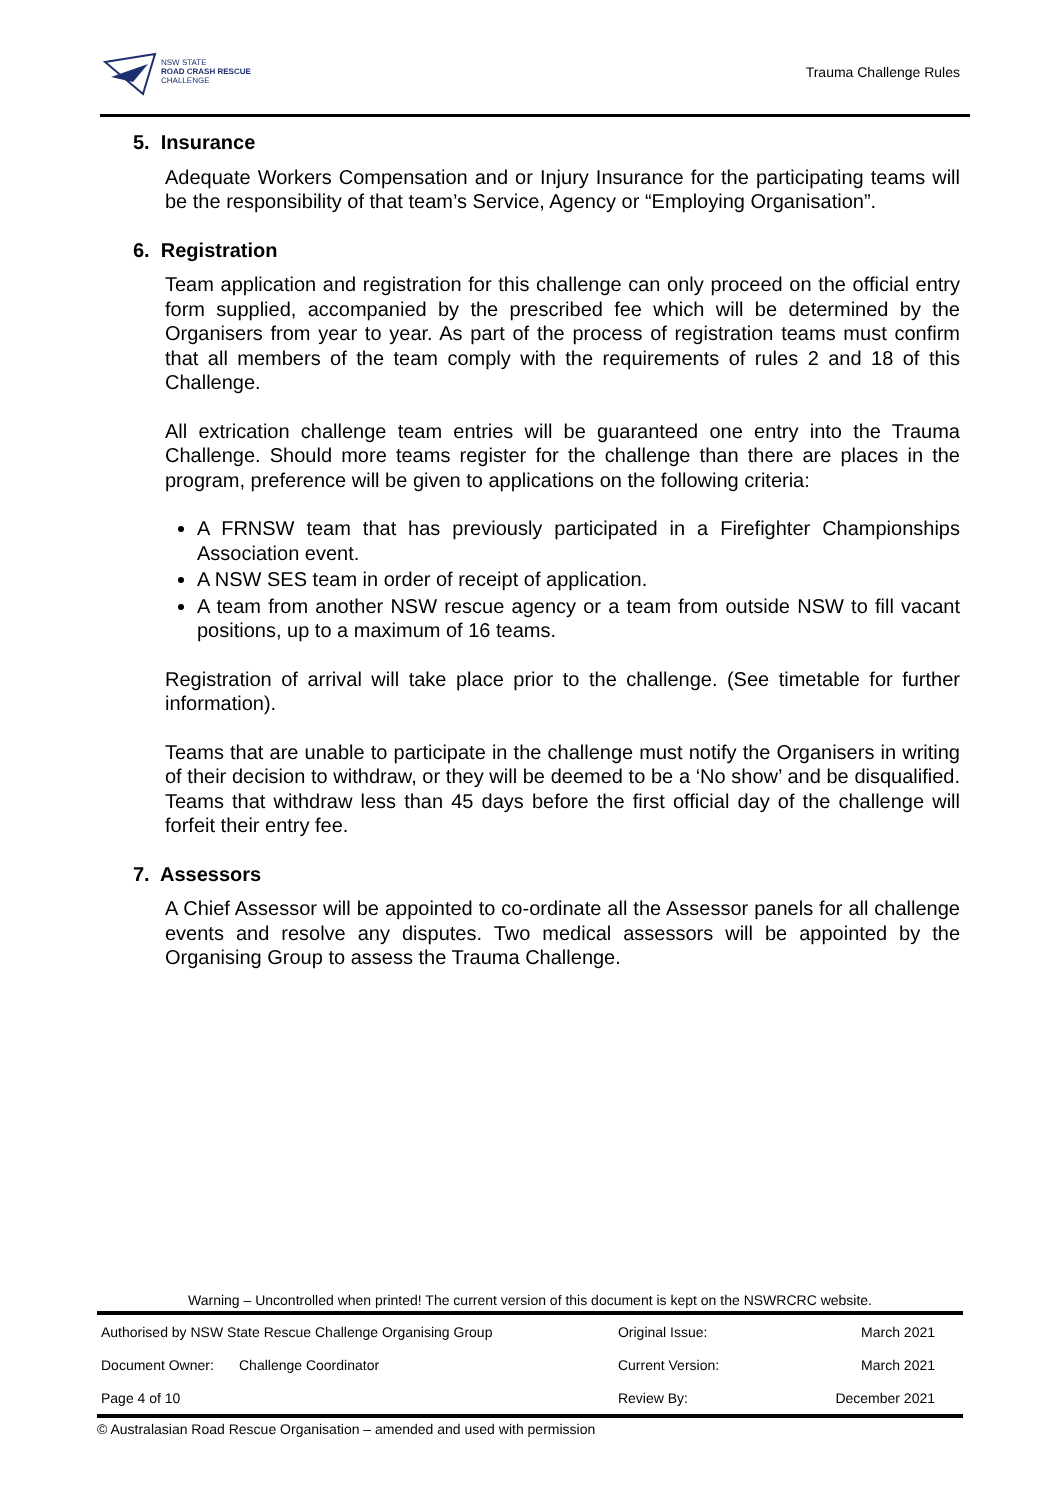NSW STATE
ROAD CRASH RESCUE
CHALLENGE
Trauma Challenge Rules
5. Insurance
Adequate Workers Compensation and or Injury Insurance for the participating teams will be the responsibility of that team’s Service, Agency or “Employing Organisation”.
6. Registration
Team application and registration for this challenge can only proceed on the official entry form supplied, accompanied by the prescribed fee which will be determined by the Organisers from year to year. As part of the process of registration teams must confirm that all members of the team comply with the requirements of rules 2 and 18 of this Challenge.
All extrication challenge team entries will be guaranteed one entry into the Trauma Challenge. Should more teams register for the challenge than there are places in the program, preference will be given to applications on the following criteria:
A FRNSW team that has previously participated in a Firefighter Championships Association event.
A NSW SES team in order of receipt of application.
A team from another NSW rescue agency or a team from outside NSW to fill vacant positions, up to a maximum of 16 teams.
Registration of arrival will take place prior to the challenge. (See timetable for further information).
Teams that are unable to participate in the challenge must notify the Organisers in writing of their decision to withdraw, or they will be deemed to be a ‘No show’ and be disqualified. Teams that withdraw less than 45 days before the first official day of the challenge will forfeit their entry fee.
7. Assessors
A Chief Assessor will be appointed to co-ordinate all the Assessor panels for all challenge events and resolve any disputes. Two medical assessors will be appointed by the Organising Group to assess the Trauma Challenge.
Warning – Uncontrolled when printed! The current version of this document is kept on the NSWRCRC website.
| Authorised by NSW State Rescue Challenge Organising Group | | Original Issue: | March 2021 |
| Document Owner: | Challenge Coordinator | Current Version: | March 2021 |
| Page 4 of 10 | | Review By: | December 2021 |
© Australasian Road Rescue Organisation – amended and used with permission